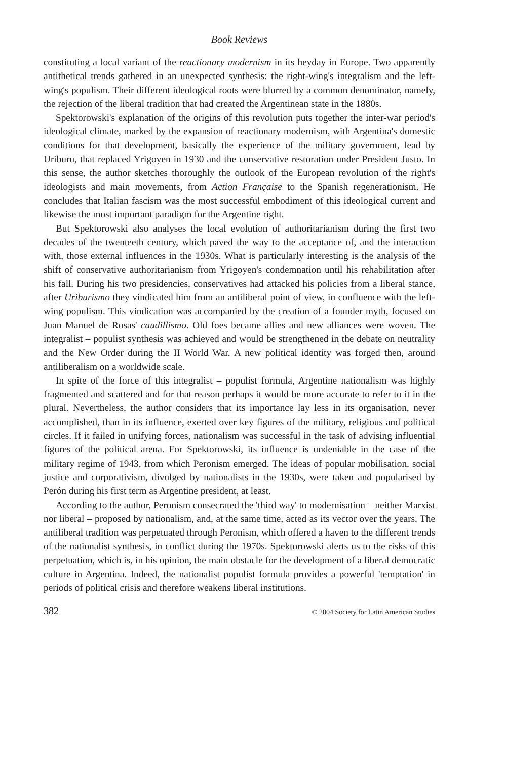Book Reviews
constituting a local variant of the reactionary modernism in its heyday in Europe. Two apparently antithetical trends gathered in an unexpected synthesis: the right-wing's integralism and the left-wing's populism. Their different ideological roots were blurred by a common denominator, namely, the rejection of the liberal tradition that had created the Argentinean state in the 1880s.
Spektorowski's explanation of the origins of this revolution puts together the inter-war period's ideological climate, marked by the expansion of reactionary modernism, with Argentina's domestic conditions for that development, basically the experience of the military government, lead by Uriburu, that replaced Yrigoyen in 1930 and the conservative restoration under President Justo. In this sense, the author sketches thoroughly the outlook of the European revolution of the right's ideologists and main movements, from Action Française to the Spanish regenerationism. He concludes that Italian fascism was the most successful embodiment of this ideological current and likewise the most important paradigm for the Argentine right.
But Spektorowski also analyses the local evolution of authoritarianism during the first two decades of the twenteeth century, which paved the way to the acceptance of, and the interaction with, those external influences in the 1930s. What is particularly interesting is the analysis of the shift of conservative authoritarianism from Yrigoyen's condemnation until his rehabilitation after his fall. During his two presidencies, conservatives had attacked his policies from a liberal stance, after Uriburismo they vindicated him from an antiliberal point of view, in confluence with the left-wing populism. This vindication was accompanied by the creation of a founder myth, focused on Juan Manuel de Rosas' caudillismo. Old foes became allies and new alliances were woven. The integralist – populist synthesis was achieved and would be strengthened in the debate on neutrality and the New Order during the II World War. A new political identity was forged then, around antiliberalism on a worldwide scale.
In spite of the force of this integralist – populist formula, Argentine nationalism was highly fragmented and scattered and for that reason perhaps it would be more accurate to refer to it in the plural. Nevertheless, the author considers that its importance lay less in its organisation, never accomplished, than in its influence, exerted over key figures of the military, religious and political circles. If it failed in unifying forces, nationalism was successful in the task of advising influential figures of the political arena. For Spektorowski, its influence is undeniable in the case of the military regime of 1943, from which Peronism emerged. The ideas of popular mobilisation, social justice and corporativism, divulged by nationalists in the 1930s, were taken and popularised by Perón during his first term as Argentine president, at least.
According to the author, Peronism consecrated the 'third way' to modernisation – neither Marxist nor liberal – proposed by nationalism, and, at the same time, acted as its vector over the years. The antiliberal tradition was perpetuated through Peronism, which offered a haven to the different trends of the nationalist synthesis, in conflict during the 1970s. Spektorowski alerts us to the risks of this perpetuation, which is, in his opinion, the main obstacle for the development of a liberal democratic culture in Argentina. Indeed, the nationalist populist formula provides a powerful 'temptation' in periods of political crisis and therefore weakens liberal institutions.
382 © 2004 Society for Latin American Studies